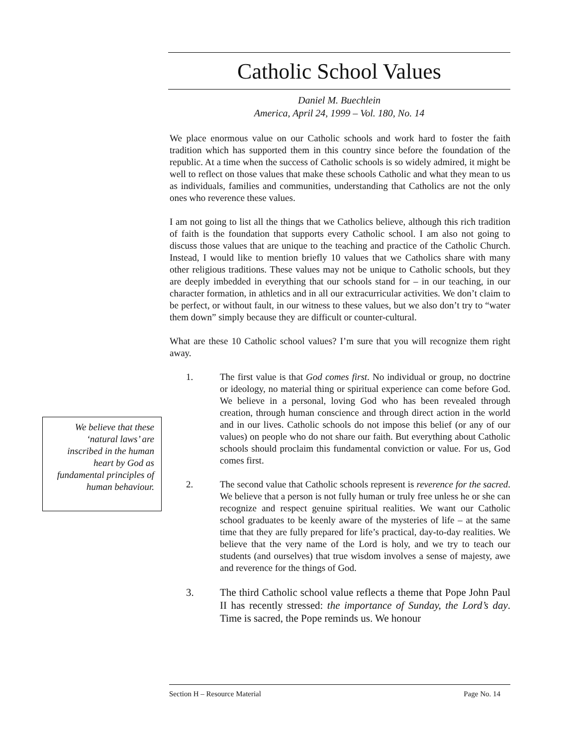Catholic School Values
Daniel M. Buechlein
America, April 24, 1999 – Vol. 180, No. 14
We place enormous value on our Catholic schools and work hard to foster the faith tradition which has supported them in this country since before the foundation of the republic. At a time when the success of Catholic schools is so widely admired, it might be well to reflect on those values that make these schools Catholic and what they mean to us as individuals, families and communities, understanding that Catholics are not the only ones who reverence these values.
I am not going to list all the things that we Catholics believe, although this rich tradition of faith is the foundation that supports every Catholic school. I am also not going to discuss those values that are unique to the teaching and practice of the Catholic Church. Instead, I would like to mention briefly 10 values that we Catholics share with many other religious traditions. These values may not be unique to Catholic schools, but they are deeply imbedded in everything that our schools stand for – in our teaching, in our character formation, in athletics and in all our extracurricular activities. We don’t claim to be perfect, or without fault, in our witness to these values, but we also don’t try to “water them down” simply because they are difficult or counter-cultural.
What are these 10 Catholic school values? I’m sure that you will recognize them right away.
1. The first value is that God comes first. No individual or group, no doctrine or ideology, no material thing or spiritual experience can come before God. We believe in a personal, loving God who has been revealed through creation, through human conscience and through direct action in the world and in our lives. Catholic schools do not impose this belief (or any of our values) on people who do not share our faith. But everything about Catholic schools should proclaim this fundamental conviction or value. For us, God comes first.
2. The second value that Catholic schools represent is reverence for the sacred. We believe that a person is not fully human or truly free unless he or she can recognize and respect genuine spiritual realities. We want our Catholic school graduates to be keenly aware of the mysteries of life – at the same time that they are fully prepared for life’s practical, day-to-day realities. We believe that the very name of the Lord is holy, and we try to teach our students (and ourselves) that true wisdom involves a sense of majesty, awe and reverence for the things of God.
3. The third Catholic school value reflects a theme that Pope John Paul II has recently stressed: the importance of Sunday, the Lord’s day. Time is sacred, the Pope reminds us. We honour
We believe that these ‘natural laws’ are inscribed in the human heart by God as fundamental principles of human behaviour.
Section H – Resource Material Page No. 14